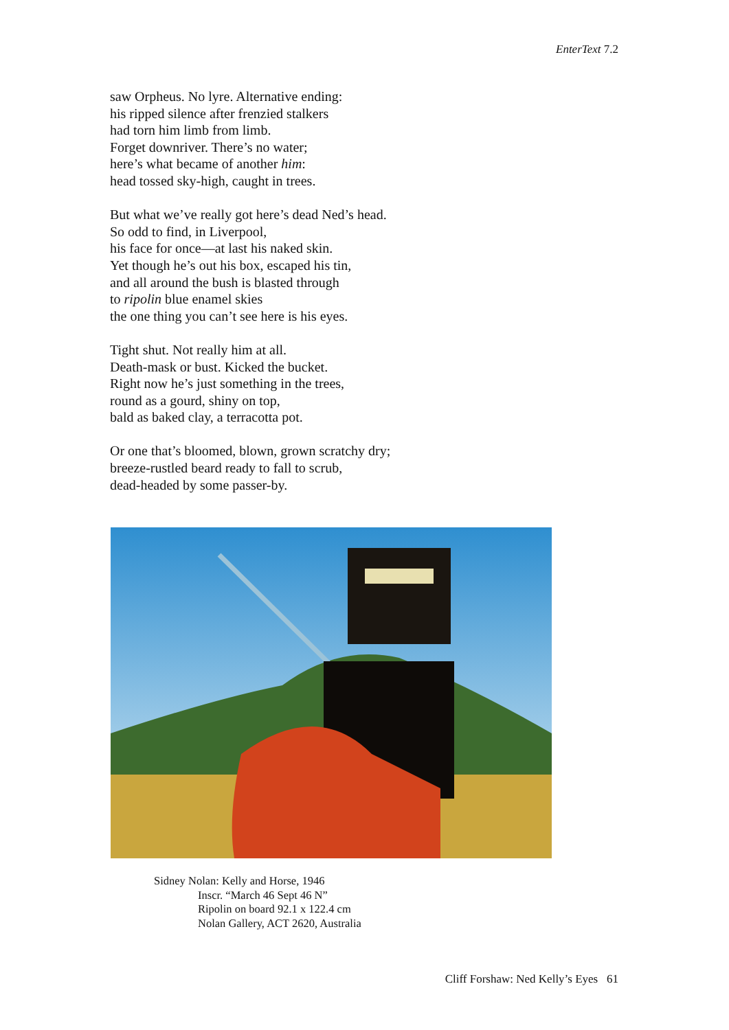EnterText 7.2
saw Orpheus. No lyre. Alternative ending:
his ripped silence after frenzied stalkers
had torn him limb from limb.
Forget downriver. There’s no water;
here’s what became of another him:
head tossed sky-high, caught in trees.
But what we’ve really got here’s dead Ned’s head.
So odd to find, in Liverpool,
his face for once—at last his naked skin.
Yet though he’s out his box, escaped his tin,
and all around the bush is blasted through
to ripolin blue enamel skies
the one thing you can’t see here is his eyes.
Tight shut. Not really him at all.
Death-mask or bust. Kicked the bucket.
Right now he’s just something in the trees,
round as a gourd, shiny on top,
bald as baked clay, a terracotta pot.
Or one that’s bloomed, blown, grown scratchy dry;
breeze-rustled beard ready to fall to scrub,
dead-headed by some passer-by.
Sidney Nolan: Kelly and Horse, 1946
Inscr. “March 46 Sept 46 N”
Ripolin on board 92.1 x 122.4 cm
Nolan Gallery, ACT 2620, Australia
Cliff Forshaw: Ned Kelly’s Eyes 61